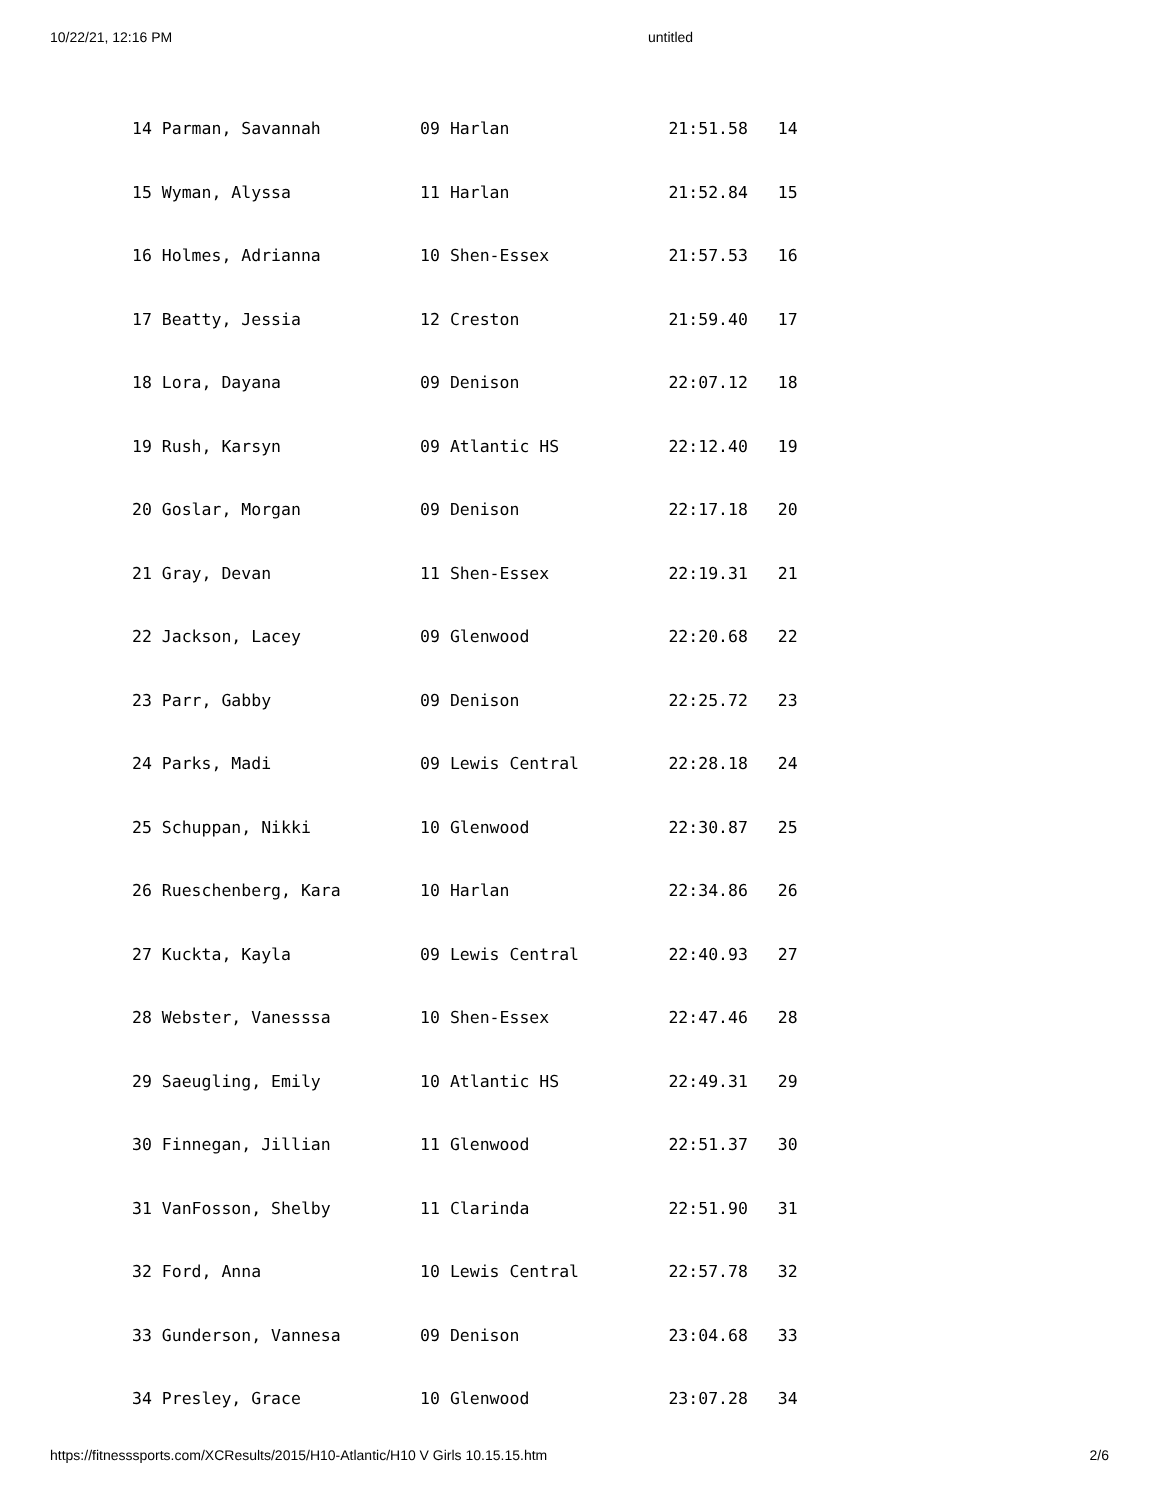10/22/21, 12:16 PM untitled
14 Parman, Savannah          09 Harlan                21:51.58   14
15 Wyman, Alyssa             11 Harlan                21:52.84   15
16 Holmes, Adrianna          10 Shen-Essex            21:57.53   16
17 Beatty, Jessia            12 Creston               21:59.40   17
18 Lora, Dayana              09 Denison               22:07.12   18
19 Rush, Karsyn              09 Atlantic HS           22:12.40   19
20 Goslar, Morgan            09 Denison               22:17.18   20
21 Gray, Devan               11 Shen-Essex            22:19.31   21
22 Jackson, Lacey            09 Glenwood              22:20.68   22
23 Parr, Gabby               09 Denison               22:25.72   23
24 Parks, Madi               09 Lewis Central         22:28.18   24
25 Schuppan, Nikki           10 Glenwood              22:30.87   25
26 Rueschenberg, Kara        10 Harlan                22:34.86   26
27 Kuckta, Kayla             09 Lewis Central         22:40.93   27
28 Webster, Vanesssa         10 Shen-Essex            22:47.46   28
29 Saeugling, Emily          10 Atlantic HS           22:49.31   29
30 Finnegan, Jillian         11 Glenwood              22:51.37   30
31 VanFosson, Shelby         11 Clarinda              22:51.90   31
32 Ford, Anna                10 Lewis Central         22:57.78   32
33 Gunderson, Vannesa        09 Denison               23:04.68   33
34 Presley, Grace            10 Glenwood              23:07.28   34
https://fitnesssports.com/XCResults/2015/H10-Atlantic/H10 V Girls 10.15.15.htm 2/6